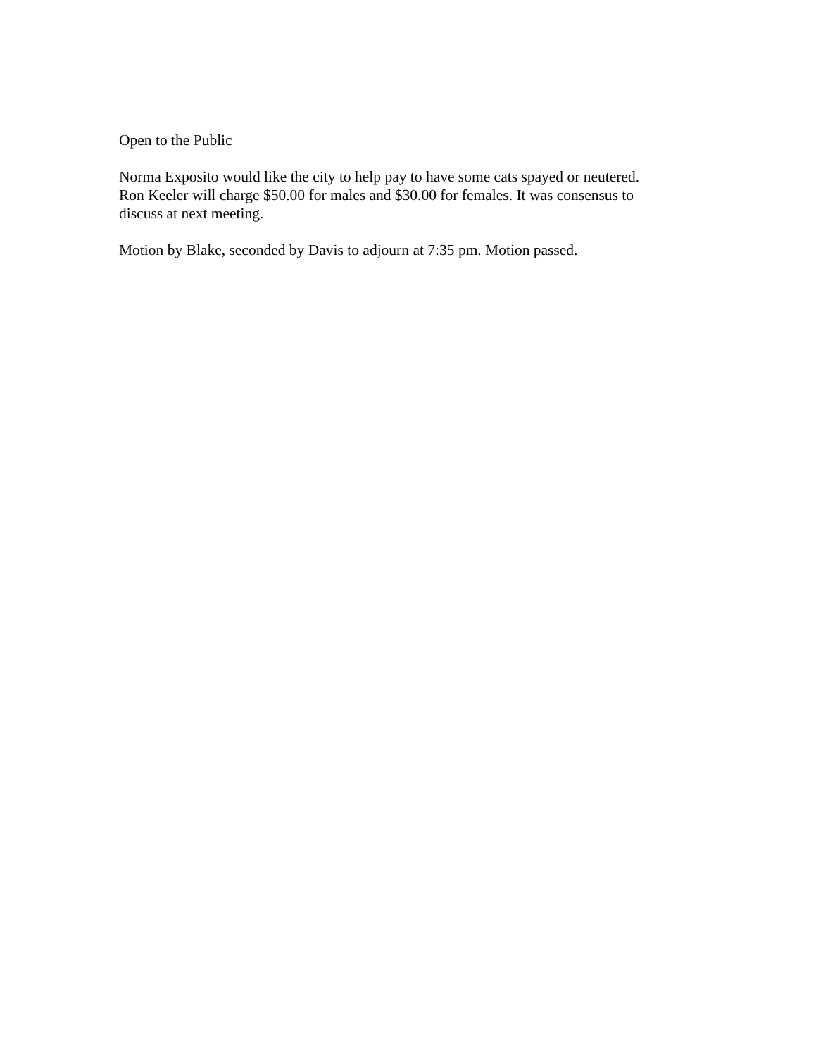Open to the Public
Norma Exposito would like the city to help pay to have some cats spayed or neutered.
Ron Keeler will charge $50.00 for males and $30.00 for females. It was consensus to
discuss at next meeting.
Motion by Blake, seconded by Davis to adjourn at 7:35 pm. Motion passed.